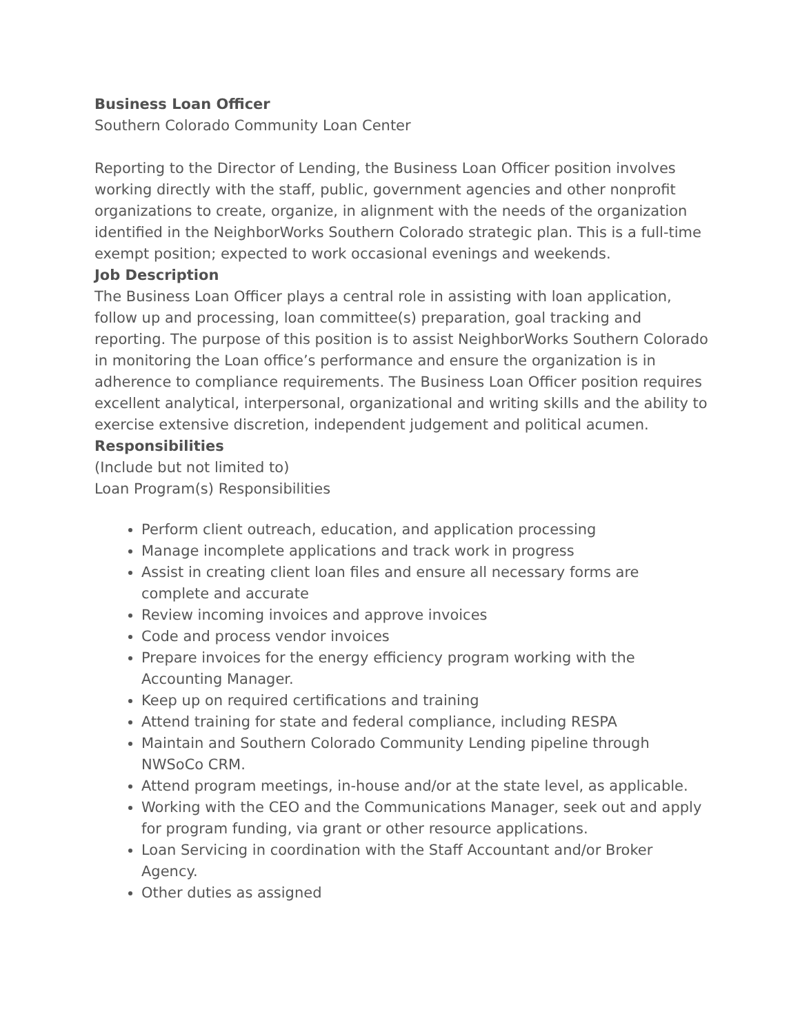Business Loan Officer
Southern Colorado Community Loan Center
Reporting to the Director of Lending, the Business Loan Officer position involves working directly with the staff, public, government agencies and other nonprofit organizations to create, organize, in alignment with the needs of the organization identified in the NeighborWorks Southern Colorado strategic plan. This is a full-time exempt position; expected to work occasional evenings and weekends.
Job Description
The Business Loan Officer plays a central role in assisting with loan application, follow up and processing, loan committee(s) preparation, goal tracking and reporting. The purpose of this position is to assist NeighborWorks Southern Colorado in monitoring the Loan office’s performance and ensure the organization is in adherence to compliance requirements. The Business Loan Officer position requires excellent analytical, interpersonal, organizational and writing skills and the ability to exercise extensive discretion, independent judgement and political acumen.
Responsibilities
(Include but not limited to)
Loan Program(s) Responsibilities
Perform client outreach, education, and application processing
Manage incomplete applications and track work in progress
Assist in creating client loan files and ensure all necessary forms are complete and accurate
Review incoming invoices and approve invoices
Code and process vendor invoices
Prepare invoices for the energy efficiency program working with the Accounting Manager.
Keep up on required certifications and training
Attend training for state and federal compliance, including RESPA
Maintain and Southern Colorado Community Lending pipeline through NWSoCo CRM.
Attend program meetings, in-house and/or at the state level, as applicable.
Working with the CEO and the Communications Manager, seek out and apply for program funding, via grant or other resource applications.
Loan Servicing in coordination with the Staff Accountant and/or Broker Agency.
Other duties as assigned